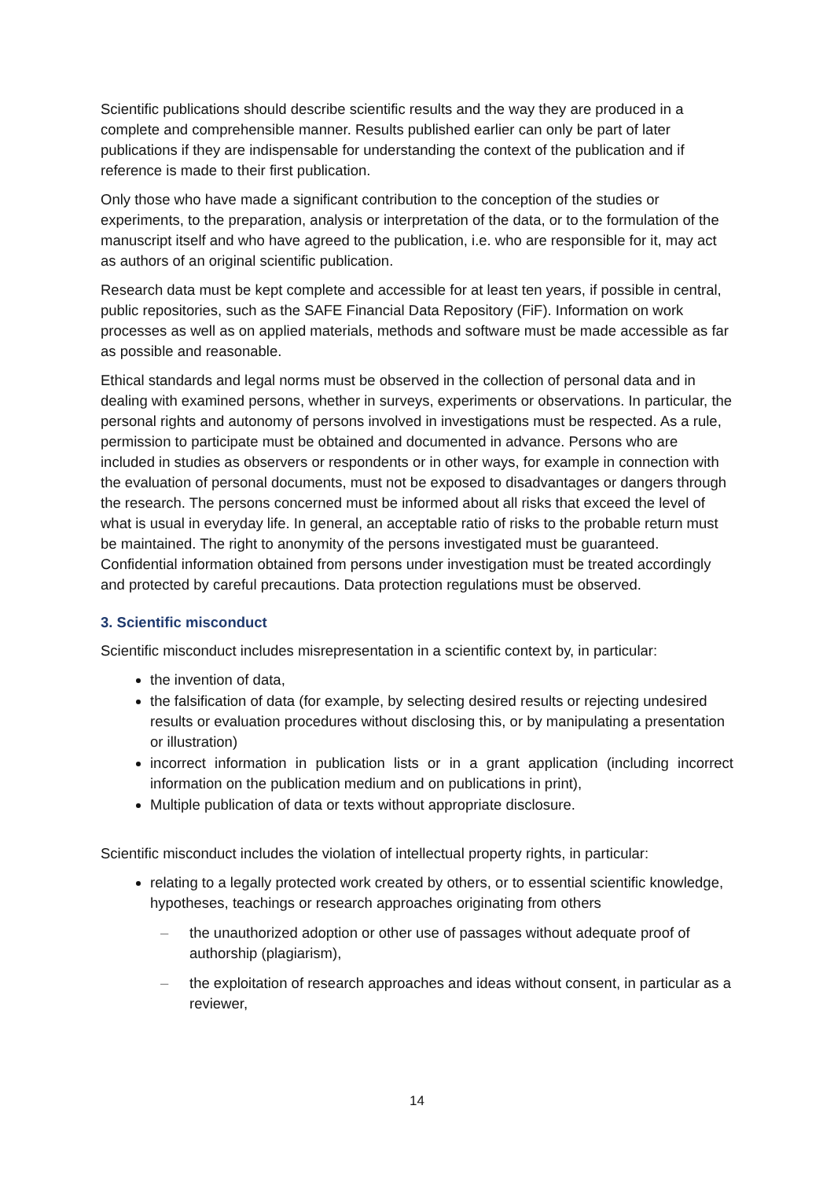Scientific publications should describe scientific results and the way they are produced in a complete and comprehensible manner. Results published earlier can only be part of later publications if they are indispensable for understanding the context of the publication and if reference is made to their first publication.
Only those who have made a significant contribution to the conception of the studies or experiments, to the preparation, analysis or interpretation of the data, or to the formulation of the manuscript itself and who have agreed to the publication, i.e. who are responsible for it, may act as authors of an original scientific publication.
Research data must be kept complete and accessible for at least ten years, if possible in central, public repositories, such as the SAFE Financial Data Repository (FiF). Information on work processes as well as on applied materials, methods and software must be made accessible as far as possible and reasonable.
Ethical standards and legal norms must be observed in the collection of personal data and in dealing with examined persons, whether in surveys, experiments or observations. In particular, the personal rights and autonomy of persons involved in investigations must be respected. As a rule, permission to participate must be obtained and documented in advance. Persons who are included in studies as observers or respondents or in other ways, for example in connection with the evaluation of personal documents, must not be exposed to disadvantages or dangers through the research. The persons concerned must be informed about all risks that exceed the level of what is usual in everyday life. In general, an acceptable ratio of risks to the probable return must be maintained. The right to anonymity of the persons investigated must be guaranteed. Confidential information obtained from persons under investigation must be treated accordingly and protected by careful precautions. Data protection regulations must be observed.
3. Scientific misconduct
Scientific misconduct includes misrepresentation in a scientific context by, in particular:
the invention of data,
the falsification of data (for example, by selecting desired results or rejecting undesired results or evaluation procedures without disclosing this, or by manipulating a presentation or illustration)
incorrect information in publication lists or in a grant application (including incorrect information on the publication medium and on publications in print),
Multiple publication of data or texts without appropriate disclosure.
Scientific misconduct includes the violation of intellectual property rights, in particular:
relating to a legally protected work created by others, or to essential scientific knowledge, hypotheses, teachings or research approaches originating from others
– the unauthorized adoption or other use of passages without adequate proof of authorship (plagiarism),
– the exploitation of research approaches and ideas without consent, in particular as a reviewer,
14